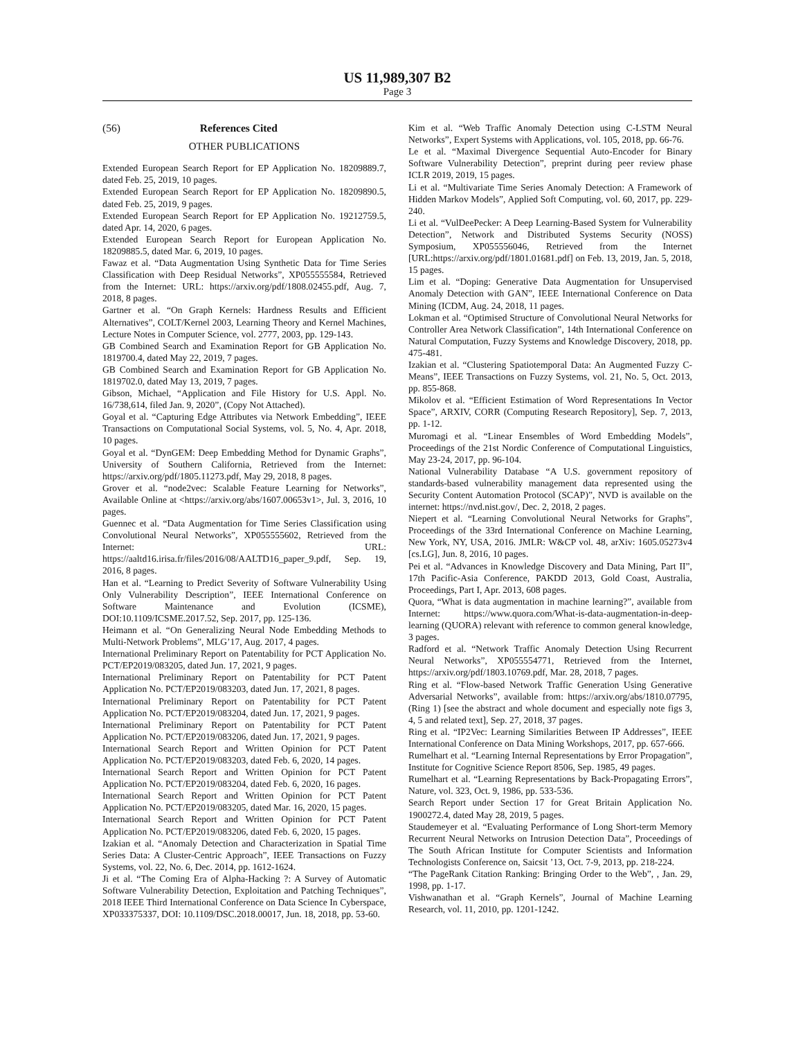US 11,989,307 B2
Page 3
(56) References Cited
OTHER PUBLICATIONS
Extended European Search Report for EP Application No. 18209889.7, dated Feb. 25, 2019, 10 pages.
Extended European Search Report for EP Application No. 18209890.5, dated Feb. 25, 2019, 9 pages.
Extended European Search Report for EP Application No. 19212759.5, dated Apr. 14, 2020, 6 pages.
Extended European Search Report for European Application No. 18209885.5, dated Mar. 6, 2019, 10 pages.
Fawaz et al. “Data Augmentation Using Synthetic Data for Time Series Classification with Deep Residual Networks”, XP055555584, Retrieved from the Internet: URL: https://arxiv.org/pdf/1808.02455.pdf, Aug. 7, 2018, 8 pages.
Gartner et al. “On Graph Kernels: Hardness Results and Efficient Alternatives”, COLT/Kernel 2003, Learning Theory and Kernel Machines, Lecture Notes in Computer Science, vol. 2777, 2003, pp. 129-143.
GB Combined Search and Examination Report for GB Application No. 1819700.4, dated May 22, 2019, 7 pages.
GB Combined Search and Examination Report for GB Application No. 1819702.0, dated May 13, 2019, 7 pages.
Gibson, Michael, “Application and File History for U.S. Appl. No. 16/738,614, filed Jan. 9, 2020”, (Copy Not Attached).
Goyal et al. “Capturing Edge Attributes via Network Embedding”, IEEE Transactions on Computational Social Systems, vol. 5, No. 4, Apr. 2018, 10 pages.
Goyal et al. “DynGEM: Deep Embedding Method for Dynamic Graphs”, University of Southern California, Retrieved from the Internet: https://arxiv.org/pdf/1805.11273.pdf, May 29, 2018, 8 pages.
Grover et al. “node2vec: Scalable Feature Learning for Networks”, Available Online at <https://arxiv.org/abs/1607.00653v1>, Jul. 3, 2016, 10 pages.
Guennec et al. “Data Augmentation for Time Series Classification using Convolutional Neural Networks”, XP055555602, Retrieved from the Internet: URL: https://aaltd16.irisa.fr/files/2016/08/AALTD16_paper_9.pdf, Sep. 19, 2016, 8 pages.
Han et al. “Learning to Predict Severity of Software Vulnerability Using Only Vulnerability Description”, IEEE International Conference on Software Maintenance and Evolution (ICSME), DOI:10.1109/ICSME.2017.52, Sep. 2017, pp. 125-136.
Heimann et al. “On Generalizing Neural Node Embedding Methods to Multi-Network Problems”, MLG’17, Aug. 2017, 4 pages.
International Preliminary Report on Patentability for PCT Application No. PCT/EP2019/083205, dated Jun. 17, 2021, 9 pages.
International Preliminary Report on Patentability for PCT Patent Application No. PCT/EP2019/083203, dated Jun. 17, 2021, 8 pages.
International Preliminary Report on Patentability for PCT Patent Application No. PCT/EP2019/083204, dated Jun. 17, 2021, 9 pages.
International Preliminary Report on Patentability for PCT Patent Application No. PCT/EP2019/083206, dated Jun. 17, 2021, 9 pages.
International Search Report and Written Opinion for PCT Patent Application No. PCT/EP2019/083203, dated Feb. 6, 2020, 14 pages.
International Search Report and Written Opinion for PCT Patent Application No. PCT/EP2019/083204, dated Feb. 6, 2020, 16 pages.
International Search Report and Written Opinion for PCT Patent Application No. PCT/EP2019/083205, dated Mar. 16, 2020, 15 pages.
International Search Report and Written Opinion for PCT Patent Application No. PCT/EP2019/083206, dated Feb. 6, 2020, 15 pages.
Izakian et al. “Anomaly Detection and Characterization in Spatial Time Series Data: A Cluster-Centric Approach”, IEEE Transactions on Fuzzy Systems, vol. 22, No. 6, Dec. 2014, pp. 1612-1624.
Ji et al. “The Coming Era of Alpha-Hacking ?: A Survey of Automatic Software Vulnerability Detection, Exploitation and Patching Techniques”, 2018 IEEE Third International Conference on Data Science In Cyberspace, XP033375337, DOI: 10.1109/DSC.2018.00017, Jun. 18, 2018, pp. 53-60.
Kim et al. “Web Traffic Anomaly Detection using C-LSTM Neural Networks”, Expert Systems with Applications, vol. 105, 2018, pp. 66-76.
Le et al. “Maximal Divergence Sequential Auto-Encoder for Binary Software Vulnerability Detection”, preprint during peer review phase ICLR 2019, 2019, 15 pages.
Li et al. “Multivariate Time Series Anomaly Detection: A Framework of Hidden Markov Models”, Applied Soft Computing, vol. 60, 2017, pp. 229-240.
Li et al. “VulDeePecker: A Deep Learning-Based System for Vulnerability Detection”, Network and Distributed Systems Security (NOSS) Symposium, XP055556046, Retrieved from the Internet [URL:https://arxiv.org/pdf/1801.01681.pdf] on Feb. 13, 2019, Jan. 5, 2018, 15 pages.
Lim et al. “Doping: Generative Data Augmentation for Unsupervised Anomaly Detection with GAN”, IEEE International Conference on Data Mining (ICDM, Aug. 24, 2018, 11 pages.
Lokman et al. “Optimised Structure of Convolutional Neural Networks for Controller Area Network Classification”, 14th International Conference on Natural Computation, Fuzzy Systems and Knowledge Discovery, 2018, pp. 475-481.
Izakian et al. “Clustering Spatiotemporal Data: An Augmented Fuzzy C-Means”, IEEE Transactions on Fuzzy Systems, vol. 21, No. 5, Oct. 2013, pp. 855-868.
Mikolov et al. “Efficient Estimation of Word Representations In Vector Space”, ARXIV, CORR (Computing Research Repository], Sep. 7, 2013, pp. 1-12.
Muromagi et al. “Linear Ensembles of Word Embedding Models”, Proceedings of the 21st Nordic Conference of Computational Linguistics, May 23-24, 2017, pp. 96-104.
National Vulnerability Database “A U.S. government repository of standards-based vulnerability management data represented using the Security Content Automation Protocol (SCAP)”, NVD is available on the internet: https://nvd.nist.gov/, Dec. 2, 2018, 2 pages.
Niepert et al. “Learning Convolutional Neural Networks for Graphs”, Proceedings of the 33rd International Conference on Machine Learning, New York, NY, USA, 2016. JMLR: W&CP vol. 48, arXiv: 1605.05273v4 [cs.LG], Jun. 8, 2016, 10 pages.
Pei et al. “Advances in Knowledge Discovery and Data Mining, Part II”, 17th Pacific-Asia Conference, PAKDD 2013, Gold Coast, Australia, Proceedings, Part I, Apr. 2013, 608 pages.
Quora, “What is data augmentation in machine learning?”, available from Internet: https://www.quora.com/What-is-data-augmentation-in-deep-learning (QUORA) relevant with reference to common general knowledge, 3 pages.
Radford et al. “Network Traffic Anomaly Detection Using Recurrent Neural Networks”, XP055554771, Retrieved from the Internet, https://arxiv.org/pdf/1803.10769.pdf, Mar. 28, 2018, 7 pages.
Ring et al. “Flow-based Network Traffic Generation Using Generative Adversarial Networks”, available from: https://arxiv.org/abs/1810.07795, (Ring 1) [see the abstract and whole document and especially note figs 3, 4, 5 and related text], Sep. 27, 2018, 37 pages.
Ring et al. “IP2Vec: Learning Similarities Between IP Addresses”, IEEE International Conference on Data Mining Workshops, 2017, pp. 657-666.
Rumelhart et al. “Learning Internal Representations by Error Propagation”, Institute for Cognitive Science Report 8506, Sep. 1985, 49 pages.
Rumelhart et al. “Learning Representations by Back-Propagating Errors”, Nature, vol. 323, Oct. 9, 1986, pp. 533-536.
Search Report under Section 17 for Great Britain Application No. 1900272.4, dated May 28, 2019, 5 pages.
Staudemeyer et al. “Evaluating Performance of Long Short-term Memory Recurrent Neural Networks on Intrusion Detection Data”, Proceedings of The South African Institute for Computer Scientists and Information Technologists Conference on, Saicsit ’13, Oct. 7-9, 2013, pp. 218-224.
“The PageRank Citation Ranking: Bringing Order to the Web”, , Jan. 29, 1998, pp. 1-17.
Vishwanathan et al. “Graph Kernels”, Journal of Machine Learning Research, vol. 11, 2010, pp. 1201-1242.